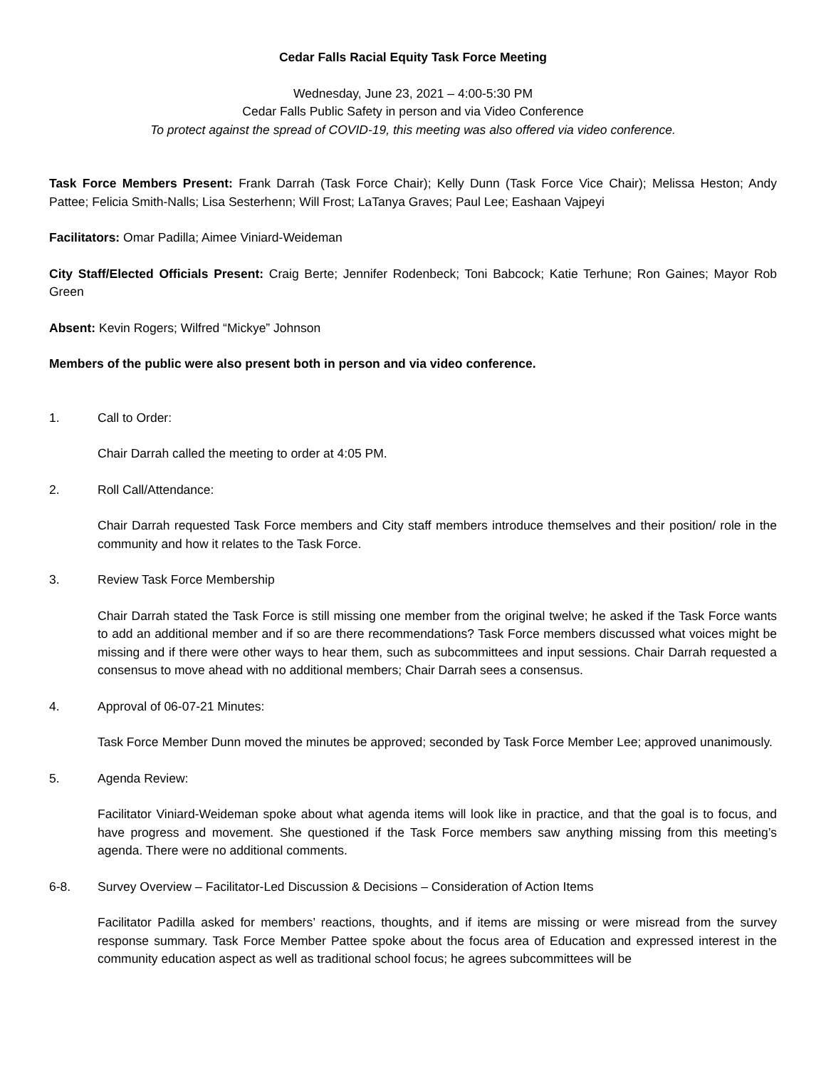Cedar Falls Racial Equity Task Force Meeting
Wednesday, June 23, 2021 – 4:00-5:30 PM
Cedar Falls Public Safety in person and via Video Conference
To protect against the spread of COVID-19, this meeting was also offered via video conference.
Task Force Members Present: Frank Darrah (Task Force Chair); Kelly Dunn (Task Force Vice Chair); Melissa Heston; Andy Pattee; Felicia Smith-Nalls; Lisa Sesterhenn; Will Frost; LaTanya Graves; Paul Lee; Eashaan Vajpeyi
Facilitators: Omar Padilla; Aimee Viniard-Weideman
City Staff/Elected Officials Present: Craig Berte; Jennifer Rodenbeck; Toni Babcock; Katie Terhune; Ron Gaines; Mayor Rob Green
Absent: Kevin Rogers; Wilfred “Mickye” Johnson
Members of the public were also present both in person and via video conference.
1. Call to Order:
Chair Darrah called the meeting to order at 4:05 PM.
2. Roll Call/Attendance:
Chair Darrah requested Task Force members and City staff members introduce themselves and their position/ role in the community and how it relates to the Task Force.
3. Review Task Force Membership
Chair Darrah stated the Task Force is still missing one member from the original twelve; he asked if the Task Force wants to add an additional member and if so are there recommendations? Task Force members discussed what voices might be missing and if there were other ways to hear them, such as subcommittees and input sessions. Chair Darrah requested a consensus to move ahead with no additional members; Chair Darrah sees a consensus.
4. Approval of 06-07-21 Minutes:
Task Force Member Dunn moved the minutes be approved; seconded by Task Force Member Lee; approved unanimously.
5. Agenda Review:
Facilitator Viniard-Weideman spoke about what agenda items will look like in practice, and that the goal is to focus, and have progress and movement. She questioned if the Task Force members saw anything missing from this meeting’s agenda. There were no additional comments.
6-8. Survey Overview – Facilitator-Led Discussion & Decisions – Consideration of Action Items
Facilitator Padilla asked for members’ reactions, thoughts, and if items are missing or were misread from the survey response summary. Task Force Member Pattee spoke about the focus area of Education and expressed interest in the community education aspect as well as traditional school focus; he agrees subcommittees will be